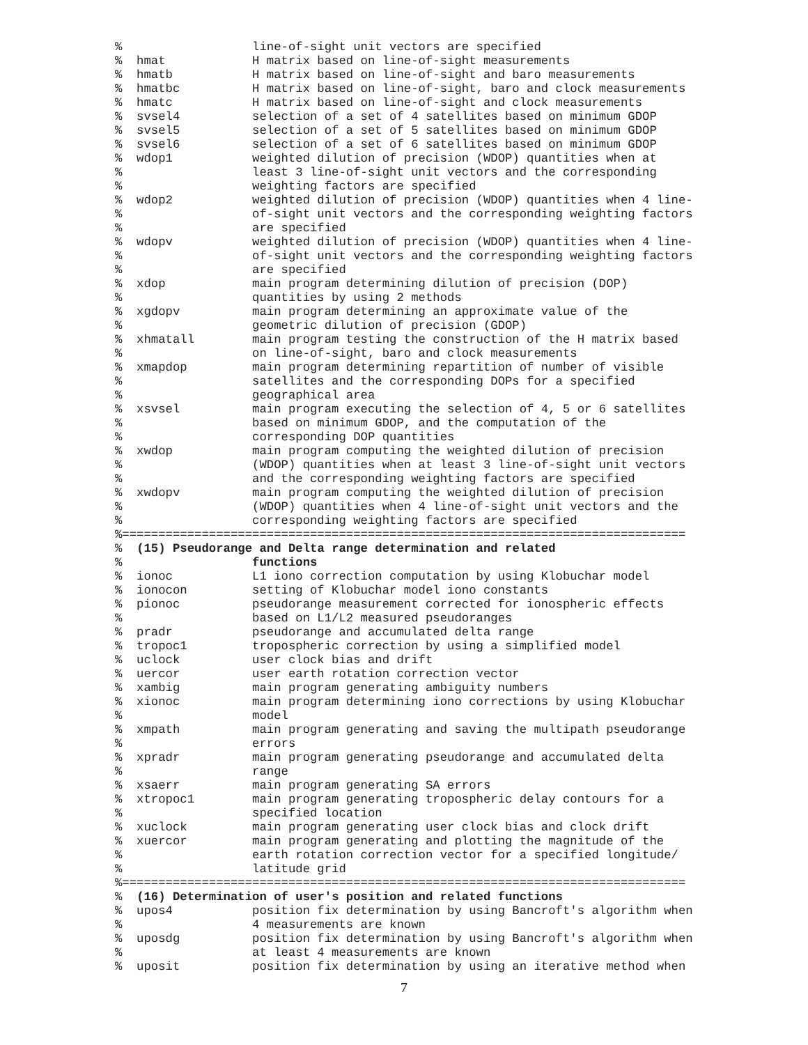%                  line-of-sight unit vectors are specified
%  hmat            H matrix based on line-of-sight measurements
%  hmatb           H matrix based on line-of-sight and baro measurements
%  hmatbc          H matrix based on line-of-sight, baro and clock measurements
%  hmatc           H matrix based on line-of-sight and clock measurements
%  svsel4          selection of a set of 4 satellites based on minimum GDOP
%  svsel5          selection of a set of 5 satellites based on minimum GDOP
%  svsel6          selection of a set of 6 satellites based on minimum GDOP
%  wdop1           weighted dilution of precision (WDOP) quantities when at
%                  least 3 line-of-sight unit vectors and the corresponding
%                  weighting factors are specified
%  wdop2           weighted dilution of precision (WDOP) quantities when 4 line-
%                  of-sight unit vectors and the corresponding weighting factors
%                  are specified
%  wdopv           weighted dilution of precision (WDOP) quantities when 4 line-
%                  of-sight unit vectors and the corresponding weighting factors
%                  are specified
%  xdop            main program determining dilution of precision (DOP)
%                  quantities by using 2 methods
%  xgdopv          main program determining an approximate value of the
%                  geometric dilution of precision (GDOP)
%  xhmatall        main program testing the construction of the H matrix based
%                  on line-of-sight, baro and clock measurements
%  xmapdop         main program determining repartition of number of visible
%                  satellites and the corresponding DOPs for a specified
%                  geographical area
%  xsvsel          main program executing the selection of 4, 5 or 6 satellites
%                  based on minimum GDOP, and the computation of the
%                  corresponding DOP quantities
%  xwdop           main program computing the weighted dilution of precision
%                  (WDOP) quantities when at least 3 line-of-sight unit vectors
%                  and the corresponding weighting factors are specified
%  xwdopv          main program computing the weighted dilution of precision
%                  (WDOP) quantities when 4 line-of-sight unit vectors and the
%                  corresponding weighting factors are specified
%==============================================================================
%  (15) Pseudorange and Delta range determination and related
%                  functions
%  ionoc           L1 iono correction computation by using Klobuchar model
%  ionocon         setting of Klobuchar model iono constants
%  pionoc          pseudorange measurement corrected for ionospheric effects
%                  based on L1/L2 measured pseudoranges
%  pradr           pseudorange and accumulated delta range
%  tropoc1         tropospheric correction by using a simplified model
%  uclock          user clock bias and drift
%  uercor          user earth rotation correction vector
%  xambig          main program generating ambiguity numbers
%  xionoc          main program determining iono corrections by using Klobuchar
%                  model
%  xmpath          main program generating and saving the multipath pseudorange
%                  errors
%  xpradr          main program generating pseudorange and accumulated delta
%                  range
%  xsaerr          main program generating SA errors
%  xtropoc1        main program generating tropospheric delay contours for a
%                  specified location
%  xuclock         main program generating user clock bias and clock drift
%  xuercor         main program generating and plotting the magnitude of the
%                  earth rotation correction vector for a specified longitude/
%                  latitude grid
%==============================================================================
%  (16) Determination of user's position and related functions
%  upos4           position fix determination by using Bancroft's algorithm when
%                  4 measurements are known
%  uposdg          position fix determination by using Bancroft's algorithm when
%                  at least 4 measurements are known
%  uposit          position fix determination by using an iterative method when
7